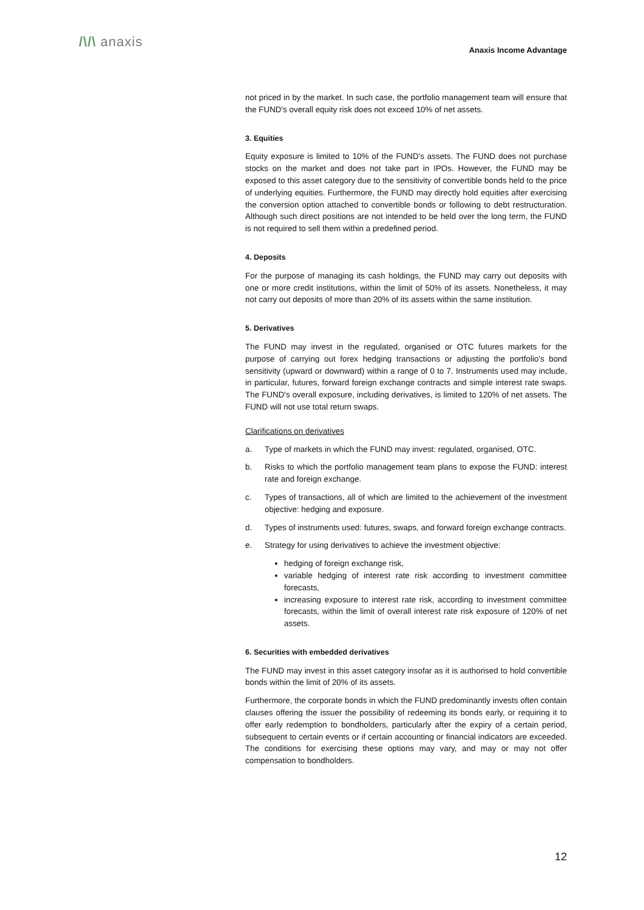/\/\ anaxis
Anaxis Income Advantage
not priced in by the market. In such case, the portfolio management team will ensure that the FUND's overall equity risk does not exceed 10% of net assets.
3. Equities
Equity exposure is limited to 10% of the FUND's assets. The FUND does not purchase stocks on the market and does not take part in IPOs. However, the FUND may be exposed to this asset category due to the sensitivity of convertible bonds held to the price of underlying equities. Furthermore, the FUND may directly hold equities after exercising the conversion option attached to convertible bonds or following to debt restructuration. Although such direct positions are not intended to be held over the long term, the FUND is not required to sell them within a predefined period.
4. Deposits
For the purpose of managing its cash holdings, the FUND may carry out deposits with one or more credit institutions, within the limit of 50% of its assets. Nonetheless, it may not carry out deposits of more than 20% of its assets within the same institution.
5. Derivatives
The FUND may invest in the regulated, organised or OTC futures markets for the purpose of carrying out forex hedging transactions or adjusting the portfolio's bond sensitivity (upward or downward) within a range of 0 to 7. Instruments used may include, in particular, futures, forward foreign exchange contracts and simple interest rate swaps. The FUND's overall exposure, including derivatives, is limited to 120% of net assets. The FUND will not use total return swaps.
Clarifications on derivatives
a. Type of markets in which the FUND may invest: regulated, organised, OTC.
b. Risks to which the portfolio management team plans to expose the FUND: interest rate and foreign exchange.
c. Types of transactions, all of which are limited to the achievement of the investment objective: hedging and exposure.
d. Types of instruments used: futures, swaps, and forward foreign exchange contracts.
e. Strategy for using derivatives to achieve the investment objective:
hedging of foreign exchange risk,
variable hedging of interest rate risk according to investment committee forecasts,
increasing exposure to interest rate risk, according to investment committee forecasts, within the limit of overall interest rate risk exposure of 120% of net assets.
6. Securities with embedded derivatives
The FUND may invest in this asset category insofar as it is authorised to hold convertible bonds within the limit of 20% of its assets.
Furthermore, the corporate bonds in which the FUND predominantly invests often contain clauses offering the issuer the possibility of redeeming its bonds early, or requiring it to offer early redemption to bondholders, particularly after the expiry of a certain period, subsequent to certain events or if certain accounting or financial indicators are exceeded. The conditions for exercising these options may vary, and may or may not offer compensation to bondholders.
12